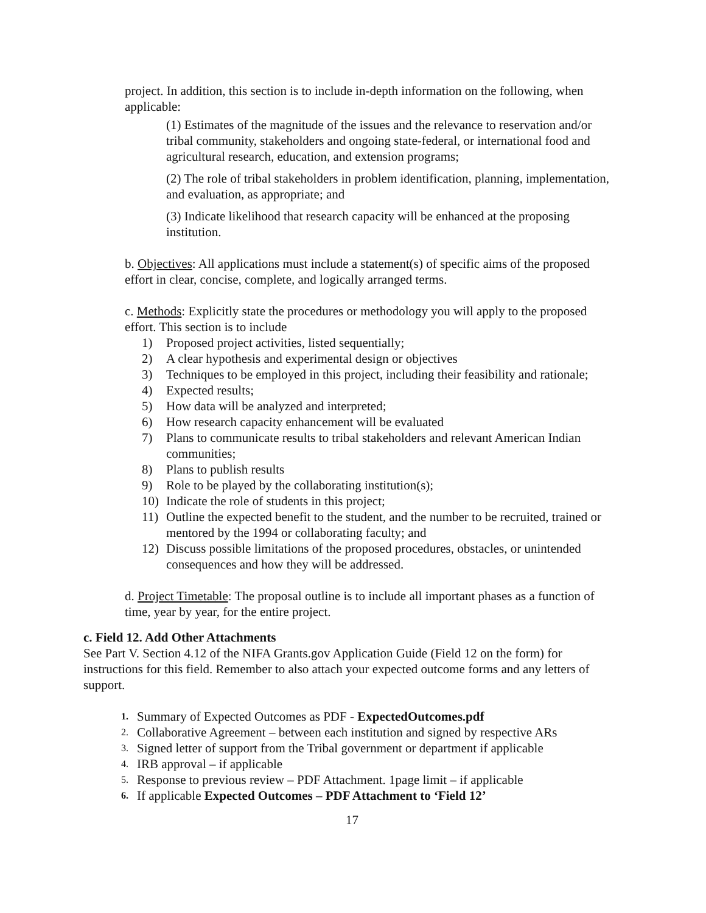project. In addition, this section is to include in-depth information on the following, when applicable:
(1) Estimates of the magnitude of the issues and the relevance to reservation and/or tribal community, stakeholders and ongoing state-federal, or international food and agricultural research, education, and extension programs;
(2) The role of tribal stakeholders in problem identification, planning, implementation, and evaluation, as appropriate; and
(3) Indicate likelihood that research capacity will be enhanced at the proposing institution.
b. Objectives: All applications must include a statement(s) of specific aims of the proposed effort in clear, concise, complete, and logically arranged terms.
c. Methods: Explicitly state the procedures or methodology you will apply to the proposed effort. This section is to include
1) Proposed project activities, listed sequentially;
2) A clear hypothesis and experimental design or objectives
3) Techniques to be employed in this project, including their feasibility and rationale;
4) Expected results;
5) How data will be analyzed and interpreted;
6) How research capacity enhancement will be evaluated
7) Plans to communicate results to tribal stakeholders and relevant American Indian communities;
8) Plans to publish results
9) Role to be played by the collaborating institution(s);
10) Indicate the role of students in this project;
11) Outline the expected benefit to the student, and the number to be recruited, trained or mentored by the 1994 or collaborating faculty; and
12) Discuss possible limitations of the proposed procedures, obstacles, or unintended consequences and how they will be addressed.
d. Project Timetable: The proposal outline is to include all important phases as a function of time, year by year, for the entire project.
c. Field 12. Add Other Attachments
See Part V. Section 4.12 of the NIFA Grants.gov Application Guide (Field 12 on the form) for instructions for this field. Remember to also attach your expected outcome forms and any letters of support.
1. Summary of Expected Outcomes as PDF - ExpectedOutcomes.pdf
2. Collaborative Agreement – between each institution and signed by respective ARs
3. Signed letter of support from the Tribal government or department if applicable
4. IRB approval – if applicable
5. Response to previous review – PDF Attachment. 1page limit – if applicable
6. If applicable Expected Outcomes – PDF Attachment to ‘Field 12’
17